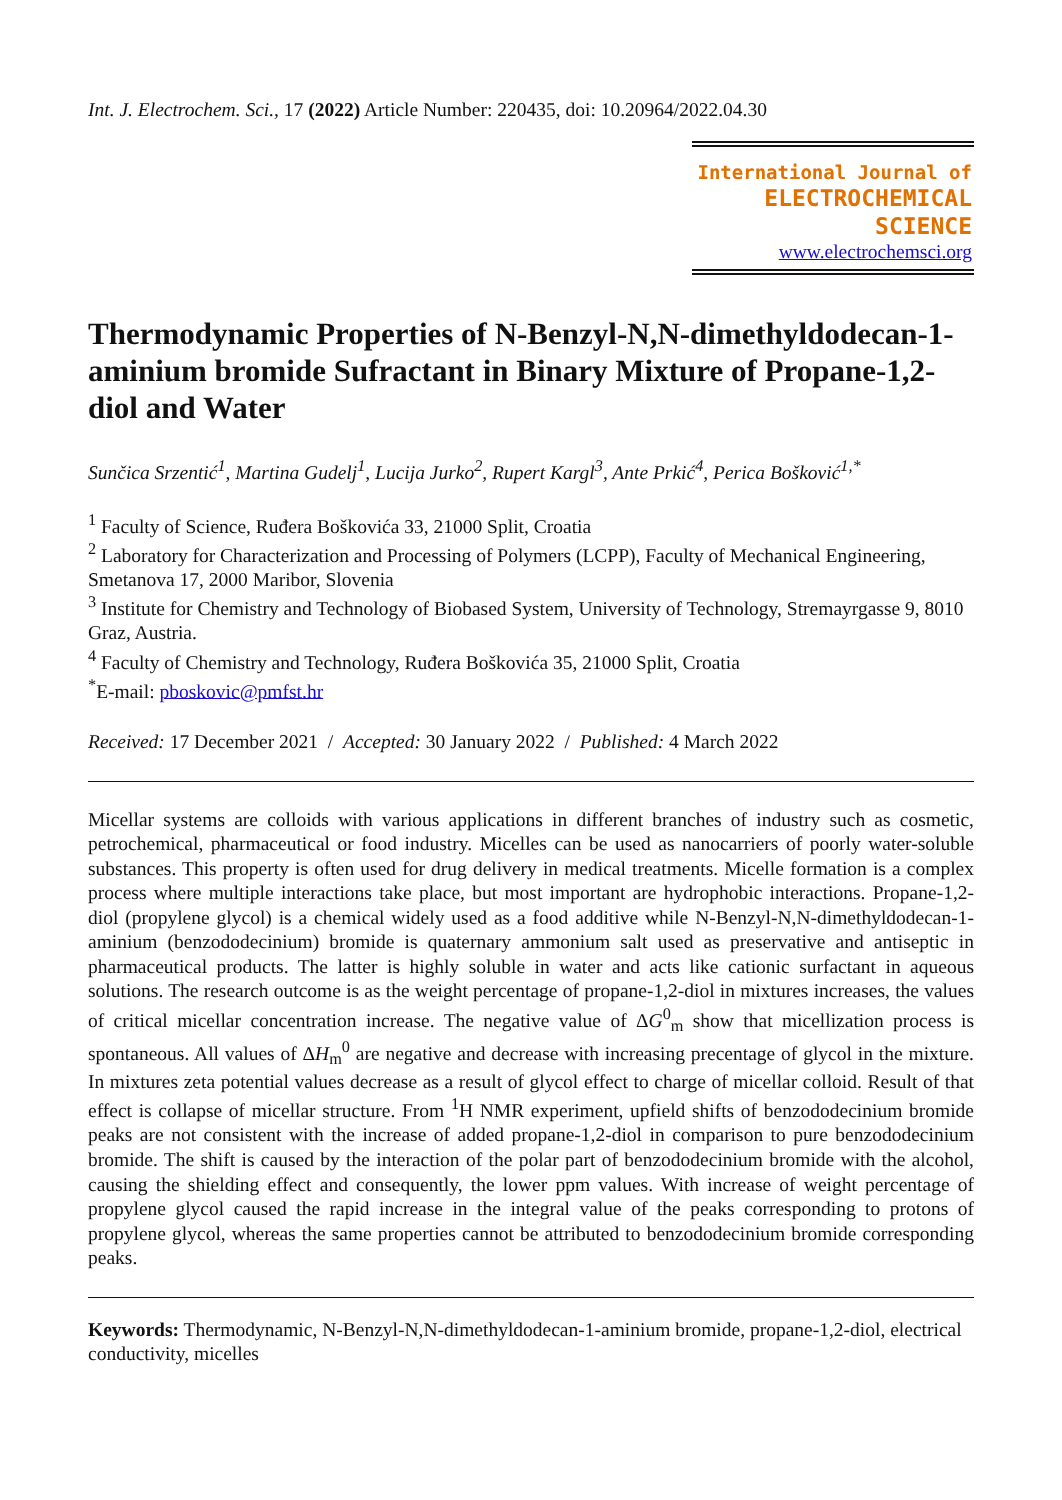Int. J. Electrochem. Sci., 17 (2022) Article Number: 220435, doi: 10.20964/2022.04.30
International Journal of
ELECTROCHEMICAL
SCIENCE
www.electrochemsci.org
Thermodynamic Properties of N-Benzyl-N,N-dimethyldodecan-1-aminium bromide Sufractant in Binary Mixture of Propane-1,2-diol and Water
Sunčica Srzentić<sup>1</sup>, Martina Gudelj<sup>1</sup>, Lucija Jurko<sup>2</sup>, Rupert Kargl<sup>3</sup>, Ante Prkić<sup>4</sup>, Perica Bošković<sup>1,*</sup>
<sup>1</sup> Faculty of Science, Ruđera Boškovića 33, 21000 Split, Croatia
<sup>2</sup> Laboratory for Characterization and Processing of Polymers (LCPP), Faculty of Mechanical Engineering, Smetanova 17, 2000 Maribor, Slovenia
<sup>3</sup> Institute for Chemistry and Technology of Biobased System, University of Technology, Stremayrgasse 9, 8010 Graz, Austria.
<sup>4</sup> Faculty of Chemistry and Technology, Ruđera Boškovića 35, 21000 Split, Croatia
<sup>*</sup> E-mail: pboskovic@pmfst.hr
Received: 17 December 2021 / Accepted: 30 January 2022 / Published: 4 March 2022
Micellar systems are colloids with various applications in different branches of industry such as cosmetic, petrochemical, pharmaceutical or food industry. Micelles can be used as nanocarriers of poorly water-soluble substances. This property is often used for drug delivery in medical treatments. Micelle formation is a complex process where multiple interactions take place, but most important are hydrophobic interactions. Propane-1,2-diol (propylene glycol) is a chemical widely used as a food additive while N-Benzyl-N,N-dimethyldodecan-1-aminium (benzododecinium) bromide is quaternary ammonium salt used as preservative and antiseptic in pharmaceutical products. The latter is highly soluble in water and acts like cationic surfactant in aqueous solutions. The research outcome is as the weight percentage of propane-1,2-diol in mixtures increases, the values of critical micellar concentration increase. The negative value of ΔG<sup>0</sup><sub>m</sub> show that micellization process is spontaneous. All values of ΔH<sub>m</sub><sup>0</sup> are negative and decrease with increasing precentage of glycol in the mixture. In mixtures zeta potential values decrease as a result of glycol effect to charge of micellar colloid. Result of that effect is collapse of micellar structure. From <sup>1</sup>H NMR experiment, upfield shifts of benzododecinium bromide peaks are not consistent with the increase of added propane-1,2-diol in comparison to pure benzododecinium bromide. The shift is caused by the interaction of the polar part of benzododecinium bromide with the alcohol, causing the shielding effect and consequently, the lower ppm values. With increase of weight percentage of propylene glycol caused the rapid increase in the integral value of the peaks corresponding to protons of propylene glycol, whereas the same properties cannot be attributed to benzododecinium bromide corresponding peaks.
Keywords: Thermodynamic, N-Benzyl-N,N-dimethyldodecan-1-aminium bromide, propane-1,2-diol, electrical conductivity, micelles